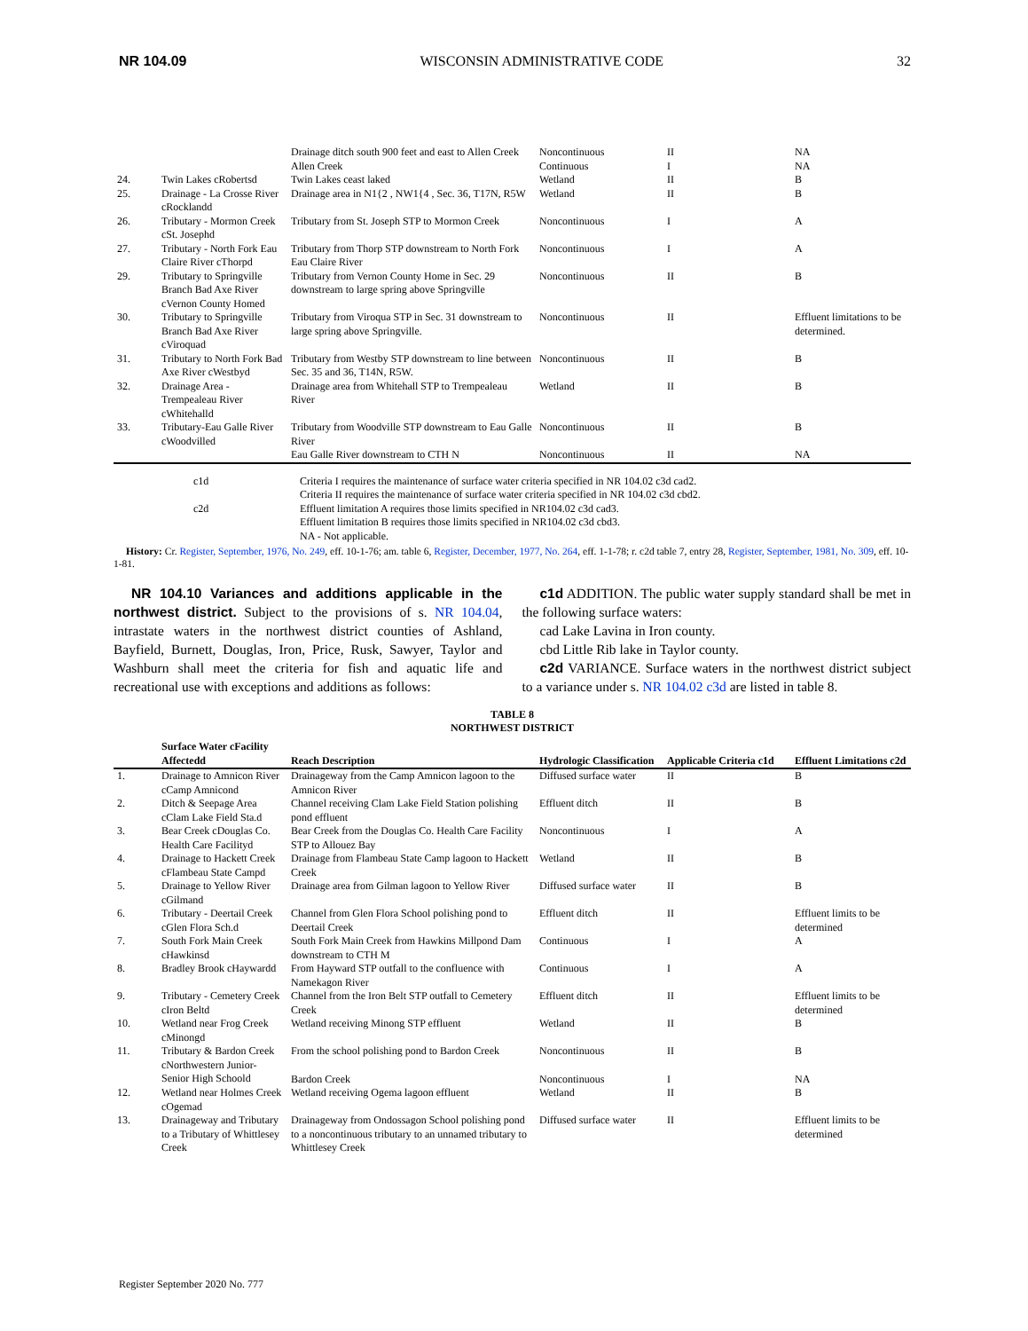NR 104.09 WISCONSIN ADMINISTRATIVE CODE 32
| | | Drainage ditch south 900 feet and east to Allen Creek | Noncontinuous | II | NA |
| | | Allen Creek | Continuous | I | NA |
| 24. | Twin Lakes cRobertsd | Twin Lakes ceast laked | Wetland | II | B |
| 25. | Drainage - La Crosse River cRocklandd | Drainage area in N1{2 , NW1{4 , Sec. 36, T17N, R5W | Wetland | II | B |
| 26. | Tributary - Mormon Creek cSt. Josephd | Tributary from St. Joseph STP to Mormon Creek | Noncontinuous | I | A |
| 27. | Tributary - North Fork Eau Claire River cThorpd | Tributary from Thorp STP downstream to North Fork Eau Claire River | Noncontinuous | I | A |
| 29. | Tributary to Springville Branch Bad Axe River cVernon County Homed | Tributary from Vernon County Home in Sec. 29 downstream to large spring above Springville | Noncontinuous | II | B |
| 30. | Tributary to Springville Branch Bad Axe River cViroquad | Tributary from Viroqua STP in Sec. 31 downstream to large spring above Springville. | Noncontinuous | II | Effluent limitations to be determined. |
| 31. | Tributary to North Fork Bad Axe River cWestbyd | Tributary from Westby STP downstream to line between Sec. 35 and 36, T14N, R5W. | Noncontinuous | II | B |
| 32. | Drainage Area - Trempealeau River cWhitehalld | Drainage area from Whitehall STP to Trempealeau River | Wetland | II | B |
| 33. | Tributary-Eau Galle River cWoodvilled | Tributary from Woodville STP downstream to Eau Galle River | Noncontinuous | II | B |
| | | Eau Galle River downstream to CTH N | Noncontinuous | II | NA |
c1d Criteria I requires the maintenance of surface water criteria specified in NR 104.02 c3d cad2.
Criteria II requires the maintenance of surface water criteria specified in NR 104.02 c3d cbd2.
c2d Effluent limitation A requires those limits specified in NR104.02 c3d cad3.
Effluent limitation B requires those limits specified in NR104.02 c3d cbd3.
NA - Not applicable.
History: Cr. Register, September, 1976, No. 249, eff. 10-1-76; am. table 6, Register, December, 1977, No. 264, eff. 1-1-78; r. c2d table 7, entry 28, Register, September, 1981, No. 309, eff. 10-1-81.
NR 104.10 Variances and additions applicable in the northwest district. Subject to the provisions of s. NR 104.04, intrastate waters in the northwest district counties of Ashland, Bayfield, Burnett, Douglas, Iron, Price, Rusk, Sawyer, Taylor and Washburn shall meet the criteria for fish and aquatic life and recreational use with exceptions and additions as follows:
c1d ADDITION. The public water supply standard shall be met in the following surface waters:
cad Lake Lavina in Iron county.
cbd Little Rib lake in Taylor county.
c2d VARIANCE. Surface waters in the northwest district subject to a variance under s. NR 104.02 c3d are listed in table 8.
TABLE 8
NORTHWEST DISTRICT
| | Surface Water cFacility Affectedd | Reach Description | Hydrologic Classification | Applicable Criteria c1d | Effluent Limitations c2d |
| --- | --- | --- | --- | --- | --- |
| 1. | Drainage to Amnicon River cCamp Amnicond | Drainageway from the Camp Amnicon lagoon to the Amnicon River | Diffused surface water | II | B |
| 2. | Ditch & Seepage Area cClam Lake Field Sta.d | Channel receiving Clam Lake Field Station polishing pond effluent | Effluent ditch | II | B |
| 3. | Bear Creek cDouglas Co. Health Care Facilityd | Bear Creek from the Douglas Co. Health Care Facility STP to Allouez Bay | Noncontinuous | I | A |
| 4. | Drainage to Hackett Creek cFlambeau State Campd | Drainage from Flambeau State Camp lagoon to Hackett Creek | Wetland | II | B |
| 5. | Drainage to Yellow River cGilmand | Drainage area from Gilman lagoon to Yellow River | Diffused surface water | II | B |
| 6. | Tributary - Deertail Creek cGlen Flora Sch.d | Channel from Glen Flora School polishing pond to Deertail Creek | Effluent ditch | II | Effluent limits to be determined |
| 7. | South Fork Main Creek cHawkinsd | South Fork Main Creek from Hawkins Millpond Dam downstream to CTH M | Continuous | I | A |
| 8. | Bradley Brook cHaywardd | From Hayward STP outfall to the confluence with Namekagon River | Continuous | I | A |
| 9. | Tributary - Cemetery Creek cIron Beltd | Channel from the Iron Belt STP outfall to Cemetery Creek | Effluent ditch | II | Effluent limits to be determined |
| 10. | Wetland near Frog Creek cMinongd | Wetland receiving Minong STP effluent | Wetland | II | B |
| 11. | Tributary & Bardon Creek cNorthwestern Junior-Senior High Schoold | From the school polishing pond to Bardon Creek | Noncontinuous | II | B |
| | | Bardon Creek | Noncontinuous | I | NA |
| 12. | Wetland near Holmes Creek cOgemad | Wetland receiving Ogema lagoon effluent | Wetland | II | B |
| 13. | Drainageway and Tributary to a Tributary of Whittlesey Creek | Drainageway from Ondossagon School polishing pond to a noncontinuous tributary to an unnamed tributary to Whittlesey Creek | Diffused surface water | II | Effluent limits to be determined |
Register September 2020 No. 777